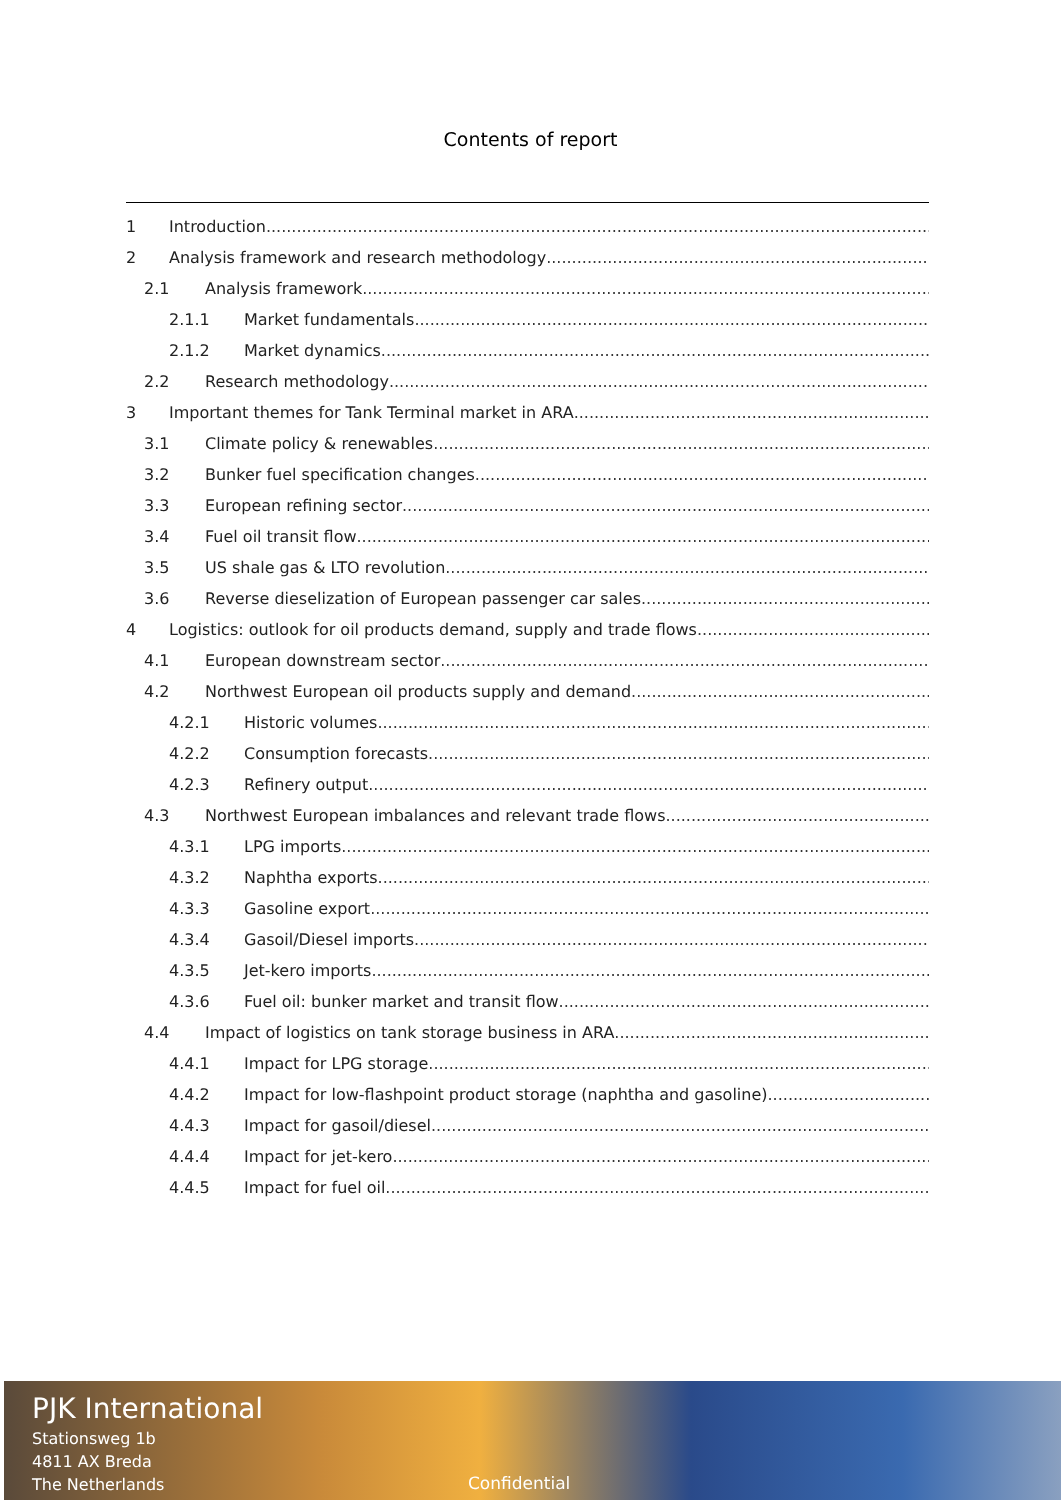Contents of report
1 Introduction ........................................................................................................................................................
2 Analysis framework and research methodology........................................................................................................................................................
2.1 Analysis framework........................................................................................................................................................
2.1.1 Market fundamentals ........................................................................................................................................................
2.1.2 Market dynamics ........................................................................................................................................................
2.2 Research methodology ........................................................................................................................................................
3 Important themes for Tank Terminal market in ARA ........................................................................................................................................................
3.1 Climate policy & renewables ........................................................................................................................................................
3.2 Bunker fuel specification changes ........................................................................................................................................................
3.3 European refining sector ........................................................................................................................................................
3.4 Fuel oil transit flow ........................................................................................................................................................
3.5 US shale gas & LTO revolution ........................................................................................................................................................
3.6 Reverse dieselization of European passenger car sales ........................................................................................................................................................
4 Logistics: outlook for oil products demand, supply and trade flows........................................................................................................................................................
4.1 European downstream sector ........................................................................................................................................................
4.2 Northwest European oil products supply and demand ........................................................................................................................................................
4.2.1 Historic volumes ........................................................................................................................................................
4.2.2 Consumption forecasts........................................................................................................................................................
4.2.3 Refinery output........................................................................................................................................................
4.3 Northwest European imbalances and relevant trade flows........................................................................................................................................................
4.3.1 LPG imports ........................................................................................................................................................
4.3.2 Naphtha exports ........................................................................................................................................................
4.3.3 Gasoline export........................................................................................................................................................
4.3.4 Gasoil/Diesel imports........................................................................................................................................................
4.3.5 Jet-kero imports........................................................................................................................................................
4.3.6 Fuel oil: bunker market and transit flow........................................................................................................................................................
4.4 Impact of logistics on tank storage business in ARA ........................................................................................................................................................
4.4.1 Impact for LPG storage ........................................................................................................................................................
4.4.2 Impact for low-flashpoint product storage (naphtha and gasoline) ........................................................................................................................................................
4.4.3 Impact for gasoil/diesel........................................................................................................................................................
4.4.4 Impact for jet-kero........................................................................................................................................................
4.4.5 Impact for fuel oil........................................................................................................................................................
PJK International
Stationsweg 1b
4811 AX Breda
The Netherlands
Confidential